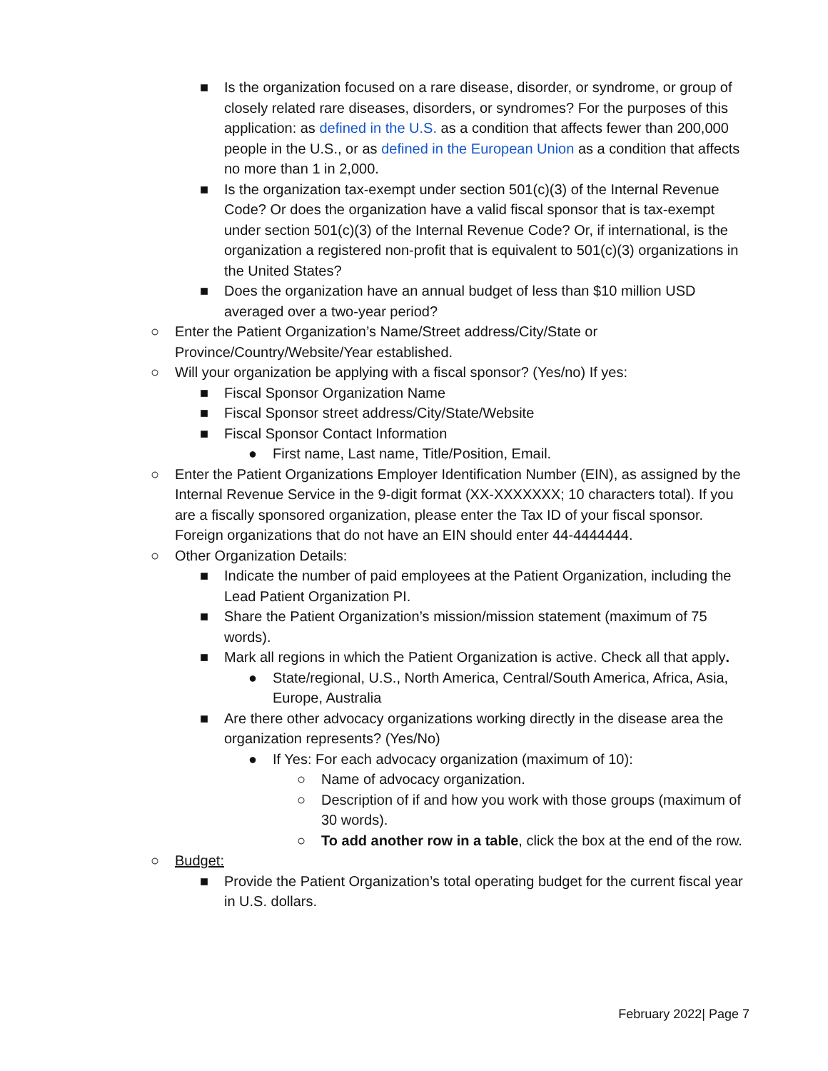■ Is the organization focused on a rare disease, disorder, or syndrome, or group of closely related rare diseases, disorders, or syndromes? For the purposes of this application: as defined in the U.S. as a condition that affects fewer than 200,000 people in the U.S., or as defined in the European Union as a condition that affects no more than 1 in 2,000.
■ Is the organization tax-exempt under section 501(c)(3) of the Internal Revenue Code? Or does the organization have a valid fiscal sponsor that is tax-exempt under section 501(c)(3) of the Internal Revenue Code? Or, if international, is the organization a registered non-profit that is equivalent to 501(c)(3) organizations in the United States?
■ Does the organization have an annual budget of less than $10 million USD averaged over a two-year period?
○ Enter the Patient Organization’s Name/Street address/City/State or Province/Country/Website/Year established.
○ Will your organization be applying with a fiscal sponsor? (Yes/no) If yes:
■ Fiscal Sponsor Organization Name
■ Fiscal Sponsor street address/City/State/Website
■ Fiscal Sponsor Contact Information
● First name, Last name, Title/Position, Email.
○ Enter the Patient Organizations Employer Identification Number (EIN), as assigned by the Internal Revenue Service in the 9-digit format (XX-XXXXXXX; 10 characters total). If you are a fiscally sponsored organization, please enter the Tax ID of your fiscal sponsor. Foreign organizations that do not have an EIN should enter 44-4444444.
○ Other Organization Details:
■ Indicate the number of paid employees at the Patient Organization, including the Lead Patient Organization PI.
■ Share the Patient Organization’s mission/mission statement (maximum of 75 words).
■ Mark all regions in which the Patient Organization is active. Check all that apply.
● State/regional, U.S., North America, Central/South America, Africa, Asia, Europe, Australia
■ Are there other advocacy organizations working directly in the disease area the organization represents? (Yes/No)
● If Yes: For each advocacy organization (maximum of 10):
○ Name of advocacy organization.
○ Description of if and how you work with those groups (maximum of 30 words).
○ To add another row in a table, click the box at the end of the row.
○ Budget:
■ Provide the Patient Organization’s total operating budget for the current fiscal year in U.S. dollars.
February 2022| Page 7